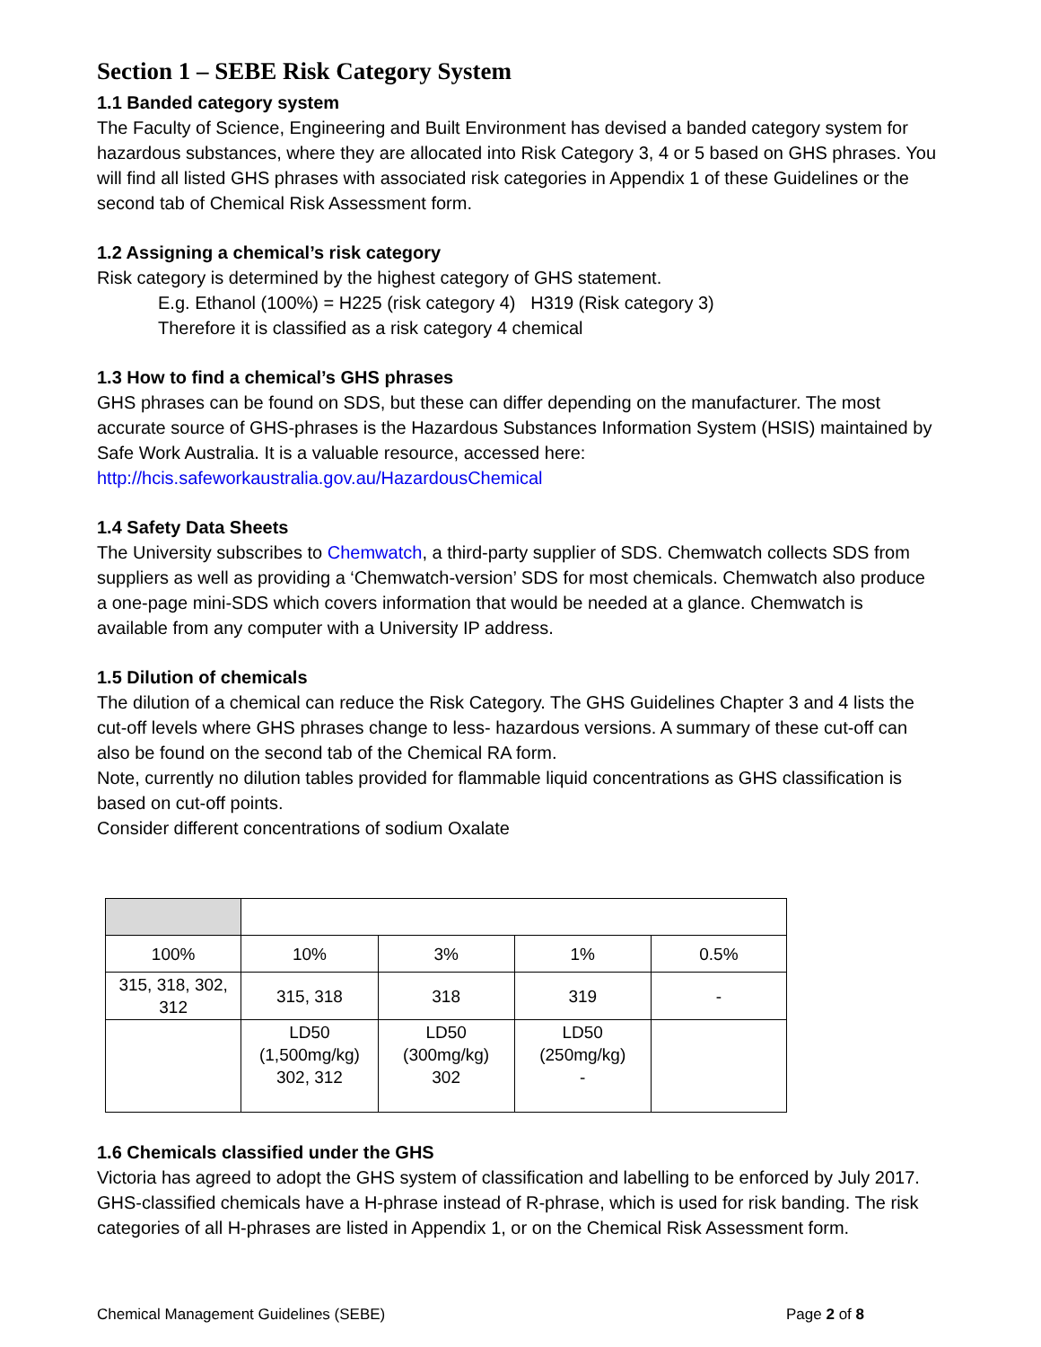Section 1 – SEBE Risk Category System
1.1 Banded category system
The Faculty of Science, Engineering and Built Environment has devised a banded category system for hazardous substances, where they are allocated into Risk Category 3, 4 or 5 based on GHS phrases. You will find all listed GHS phrases with associated risk categories in Appendix 1 of these Guidelines or the second tab of Chemical Risk Assessment form.
1.2 Assigning a chemical’s risk category
Risk category is determined by the highest category of GHS statement.
E.g. Ethanol (100%) = H225 (risk category 4) H319 (Risk category 3)
Therefore it is classified as a risk category 4 chemical
1.3 How to find a chemical’s GHS phrases
GHS phrases can be found on SDS, but these can differ depending on the manufacturer. The most accurate source of GHS-phrases is the Hazardous Substances Information System (HSIS) maintained by Safe Work Australia. It is a valuable resource, accessed here:
http://hcis.safeworkaustralia.gov.au/HazardousChemical
1.4 Safety Data Sheets
The University subscribes to Chemwatch, a third-party supplier of SDS. Chemwatch collects SDS from suppliers as well as providing a ‘Chemwatch-version’ SDS for most chemicals. Chemwatch also produce a one-page mini-SDS which covers information that would be needed at a glance. Chemwatch is available from any computer with a University IP address.
1.5 Dilution of chemicals
The dilution of a chemical can reduce the Risk Category. The GHS Guidelines Chapter 3 and 4 lists the cut-off levels where GHS phrases change to less- hazardous versions. A summary of these cut-off can also be found on the second tab of the Chemical RA form.
Note, currently no dilution tables provided for flammable liquid concentrations as GHS classification is based on cut-off points.
Consider different concentrations of sodium Oxalate
| 100% | 10% | 3% | 1% | 0.5% |
| 315, 318, 302, 312 | 315, 318 | 318 | 319 | - |
| | LD50 (1,500mg/kg) 302, 312 | LD50 (300mg/kg) 302 | LD50 (250mg/kg) - | |
1.6 Chemicals classified under the GHS
Victoria has agreed to adopt the GHS system of classification and labelling to be enforced by July 2017. GHS-classified chemicals have a H-phrase instead of R-phrase, which is used for risk banding. The risk categories of all H-phrases are listed in Appendix 1, or on the Chemical Risk Assessment form.
Chemical Management Guidelines (SEBE) Page 2 of 8